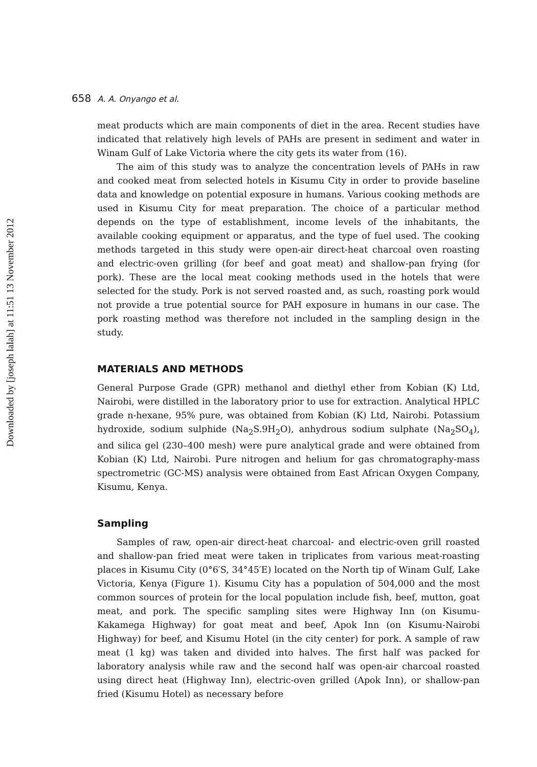Downloaded by [joseph lalah] at 11:51 13 November 2012
658 A. A. Onyango et al.
meat products which are main components of diet in the area. Recent studies have indicated that relatively high levels of PAHs are present in sediment and water in Winam Gulf of Lake Victoria where the city gets its water from (16).
The aim of this study was to analyze the concentration levels of PAHs in raw and cooked meat from selected hotels in Kisumu City in order to provide baseline data and knowledge on potential exposure in humans. Various cooking methods are used in Kisumu City for meat preparation. The choice of a particular method depends on the type of establishment, income levels of the inhabitants, the available cooking equipment or apparatus, and the type of fuel used. The cooking methods targeted in this study were open-air direct-heat charcoal oven roasting and electric-oven grilling (for beef and goat meat) and shallow-pan frying (for pork). These are the local meat cooking methods used in the hotels that were selected for the study. Pork is not served roasted and, as such, roasting pork would not provide a true potential source for PAH exposure in humans in our case. The pork roasting method was therefore not included in the sampling design in the study.
MATERIALS AND METHODS
General Purpose Grade (GPR) methanol and diethyl ether from Kobian (K) Ltd, Nairobi, were distilled in the laboratory prior to use for extraction. Analytical HPLC grade n-hexane, 95% pure, was obtained from Kobian (K) Ltd, Nairobi. Potassium hydroxide, sodium sulphide (Na<sub>2</sub>S.9H<sub>2</sub>O), anhydrous sodium sulphate (Na<sub>2</sub>SO<sub>4</sub>), and silica gel (230–400 mesh) were pure analytical grade and were obtained from Kobian (K) Ltd, Nairobi. Pure nitrogen and helium for gas chromatography-mass spectrometric (GC-MS) analysis were obtained from East African Oxygen Company, Kisumu, Kenya.
Sampling
Samples of raw, open-air direct-heat charcoal- and electric-oven grill roasted and shallow-pan fried meat were taken in triplicates from various meat-roasting places in Kisumu City (0°6′S, 34°45′E) located on the North tip of Winam Gulf, Lake Victoria, Kenya (Figure 1). Kisumu City has a population of 504,000 and the most common sources of protein for the local population include fish, beef, mutton, goat meat, and pork. The specific sampling sites were Highway Inn (on Kisumu-Kakamega Highway) for goat meat and beef, Apok Inn (on Kisumu-Nairobi Highway) for beef, and Kisumu Hotel (in the city center) for pork. A sample of raw meat (1 kg) was taken and divided into halves. The first half was packed for laboratory analysis while raw and the second half was open-air charcoal roasted using direct heat (Highway Inn), electric-oven grilled (Apok Inn), or shallow-pan fried (Kisumu Hotel) as necessary before